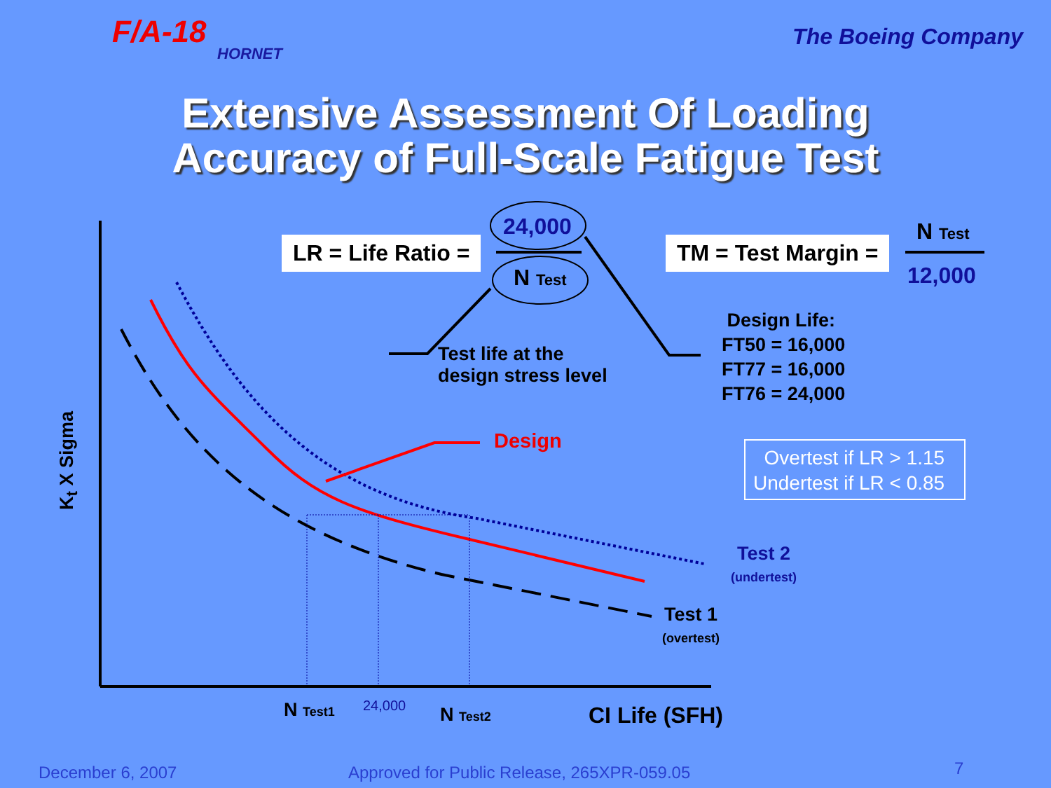F/A-18
HORNET
The Boeing Company
Extensive Assessment Of Loading
Accuracy of Full-Scale Fatigue Test
LR = Life Ratio =
24,000
N Test
TM = Test Margin =
N Test
12,000
Test life at the
design stress level
Design Life:
FT50 = 16,000
FT77 = 16,000
FT76 = 24,000
Design
Overtest if LR > 1.15
Undertest if LR < 0.85
Test 2
(undertest)
Test 1
(overtest)
K<sub>t</sub> X Sigma
N Test1 24,000 N Test2 CI Life (SFH)
December 6, 2007
Approved for Public Release, 265XPR-059.05
7